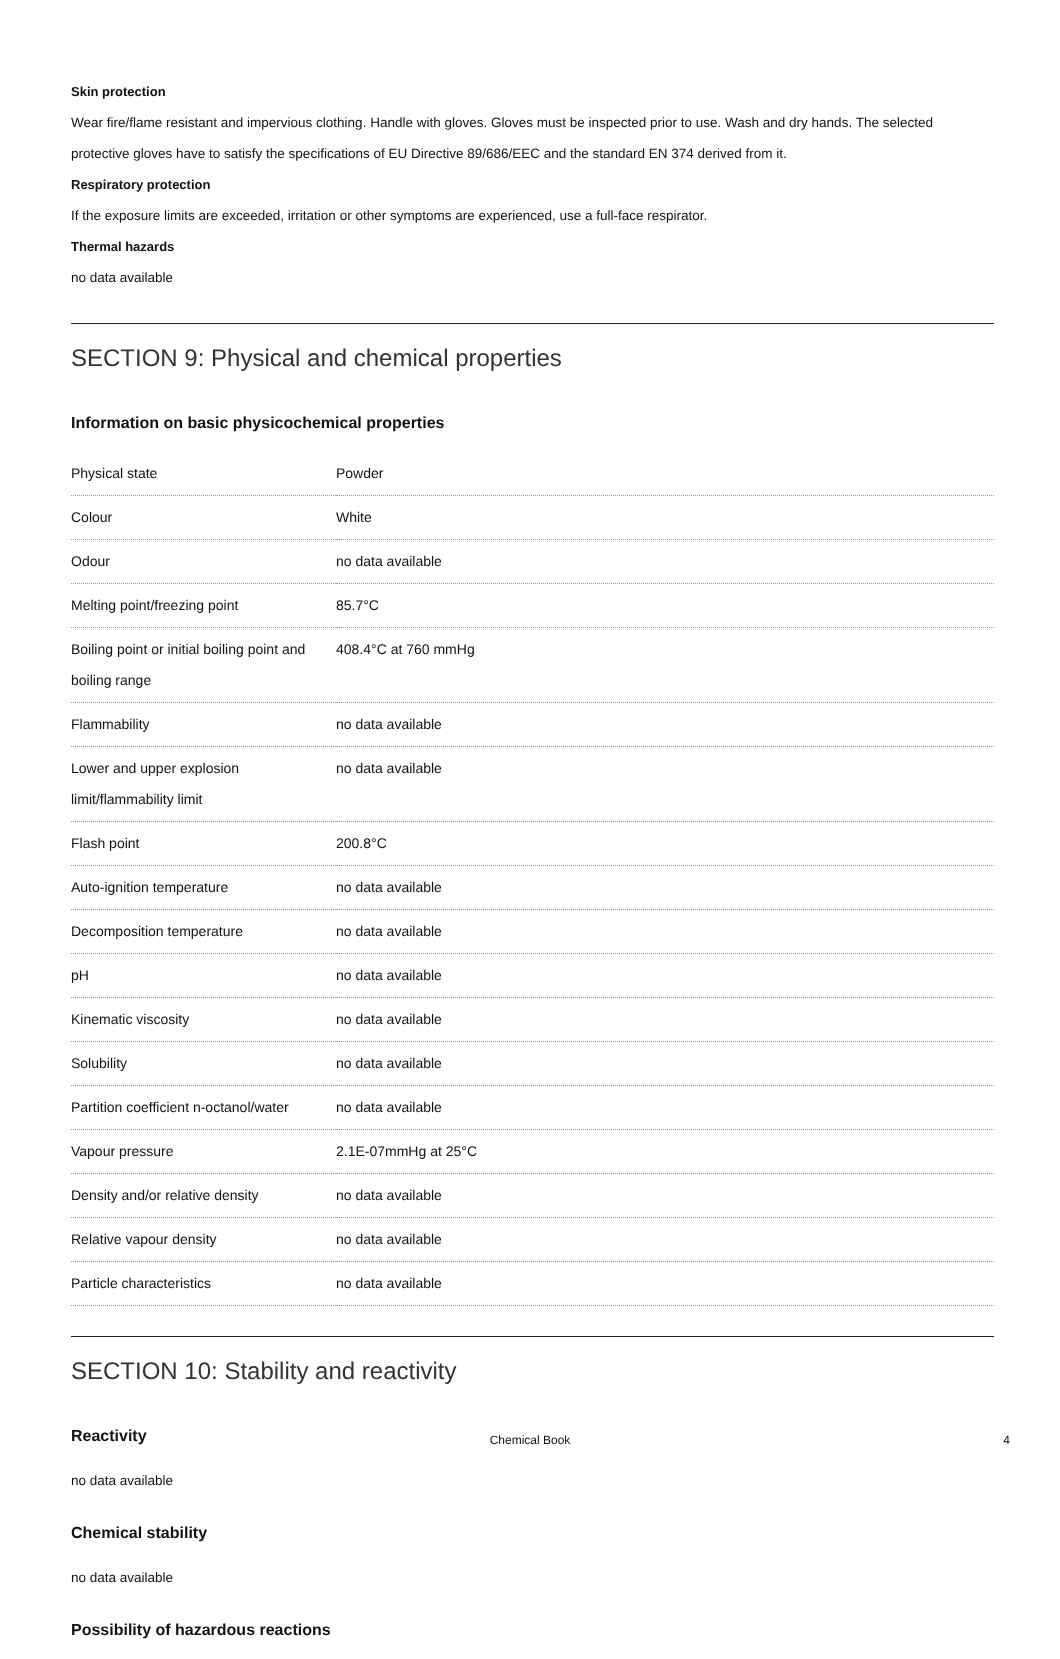Skin protection
Wear fire/flame resistant and impervious clothing. Handle with gloves. Gloves must be inspected prior to use. Wash and dry hands. The selected protective gloves have to satisfy the specifications of EU Directive 89/686/EEC and the standard EN 374 derived from it.
Respiratory protection
If the exposure limits are exceeded, irritation or other symptoms are experienced, use a full-face respirator.
Thermal hazards
no data available
SECTION 9: Physical and chemical properties
Information on basic physicochemical properties
| Physical state | Powder |
| Colour | White |
| Odour | no data available |
| Melting point/freezing point | 85.7°C |
| Boiling point or initial boiling point and boiling range | 408.4°C at 760 mmHg |
| Flammability | no data available |
| Lower and upper explosion limit/flammability limit | no data available |
| Flash point | 200.8°C |
| Auto-ignition temperature | no data available |
| Decomposition temperature | no data available |
| pH | no data available |
| Kinematic viscosity | no data available |
| Solubility | no data available |
| Partition coefficient n-octanol/water | no data available |
| Vapour pressure | 2.1E-07mmHg at 25°C |
| Density and/or relative density | no data available |
| Relative vapour density | no data available |
| Particle characteristics | no data available |
SECTION 10: Stability and reactivity
Reactivity
no data available
Chemical stability
no data available
Possibility of hazardous reactions
Chemical Book 4